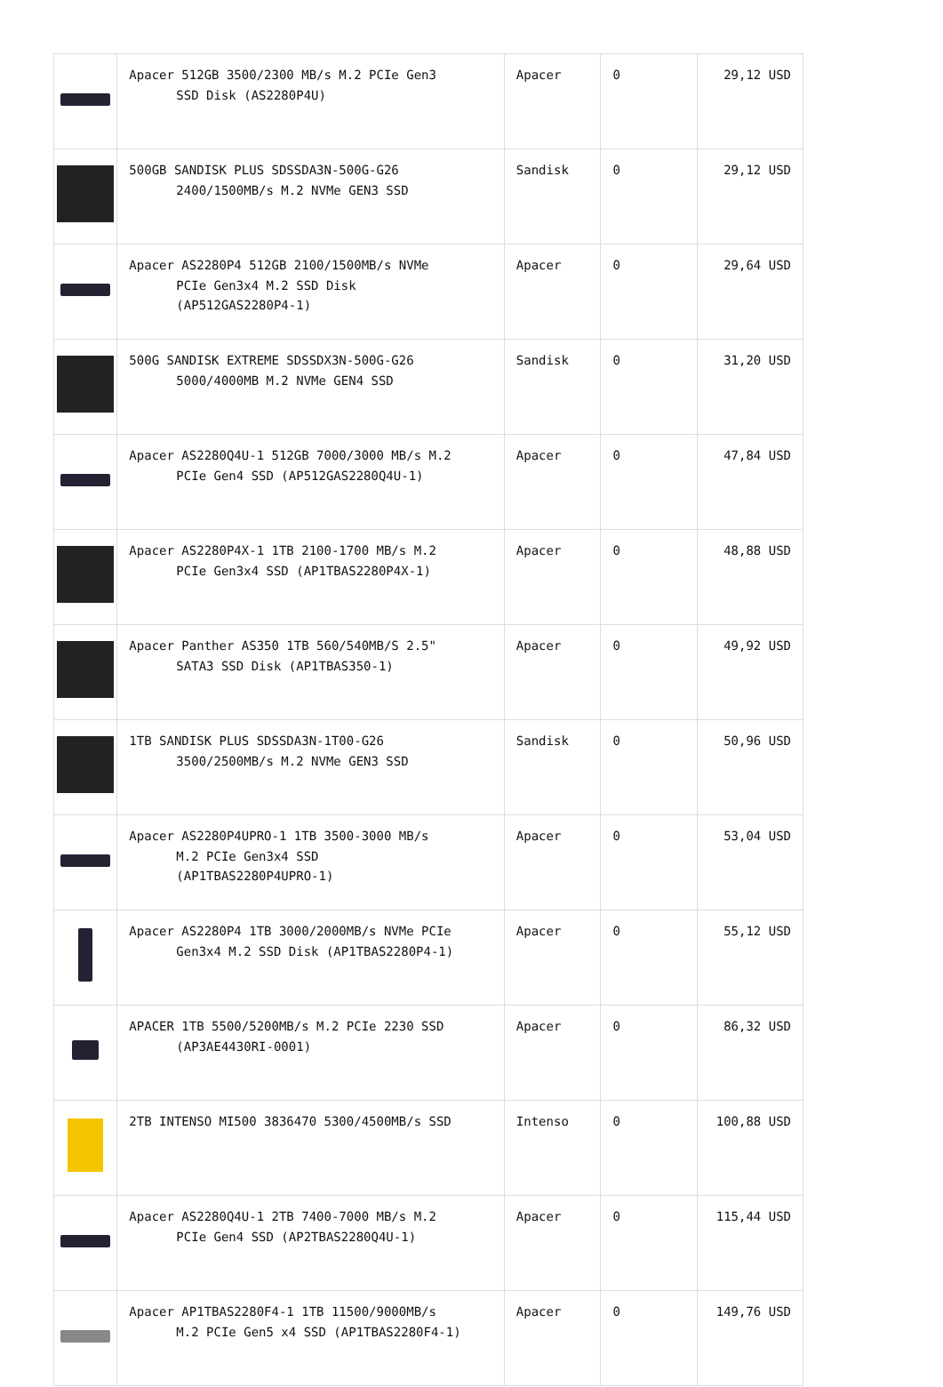| | Apacer 512GB 3500/2300 MB/s M.2 PCIe Gen3 SSD Disk (AS2280P4U) | Apacer | 0 | 29,12 USD |
| | 500GB SANDISK PLUS SDSSDA3N-500G-G26 2400/1500MB/s M.2 NVMe GEN3 SSD | Sandisk | 0 | 29,12 USD |
| | Apacer AS2280P4 512GB 2100/1500MB/s NVMe PCIe Gen3x4 M.2 SSD Disk (AP512GAS2280P4-1) | Apacer | 0 | 29,64 USD |
| | 500G SANDISK EXTREME SDSSDX3N-500G-G26 5000/4000MB M.2 NVMe GEN4 SSD | Sandisk | 0 | 31,20 USD |
| | Apacer AS2280Q4U-1 512GB 7000/3000 MB/s M.2 PCIe Gen4 SSD (AP512GAS2280Q4U-1) | Apacer | 0 | 47,84 USD |
| | Apacer AS2280P4X-1 1TB 2100-1700 MB/s M.2 PCIe Gen3x4 SSD (AP1TBAS2280P4X-1) | Apacer | 0 | 48,88 USD |
| | Apacer Panther AS350 1TB 560/540MB/S 2.5" SATA3 SSD Disk (AP1TBAS350-1) | Apacer | 0 | 49,92 USD |
| | 1TB SANDISK PLUS SDSSDA3N-1T00-G26 3500/2500MB/s M.2 NVMe GEN3 SSD | Sandisk | 0 | 50,96 USD |
| | Apacer AS2280P4UPRO-1 1TB 3500-3000 MB/s M.2 PCIe Gen3x4 SSD (AP1TBAS2280P4UPRO-1) | Apacer | 0 | 53,04 USD |
| | Apacer AS2280P4 1TB 3000/2000MB/s NVMe PCIe Gen3x4 M.2 SSD Disk (AP1TBAS2280P4-1) | Apacer | 0 | 55,12 USD |
| | APACER 1TB 5500/5200MB/s M.2 PCIe 2230 SSD (AP3AE4430RI-0001) | Apacer | 0 | 86,32 USD |
| | 2TB INTENSO MI500 3836470 5300/4500MB/s SSD | Intenso | 0 | 100,88 USD |
| | Apacer AS2280Q4U-1 2TB 7400-7000 MB/s M.2 PCIe Gen4 SSD (AP2TBAS2280Q4U-1) | Apacer | 0 | 115,44 USD |
| | Apacer AP1TBAS2280F4-1 1TB 11500/9000MB/s M.2 PCIe Gen5 x4 SSD (AP1TBAS2280F4-1) | Apacer | 0 | 149,76 USD |